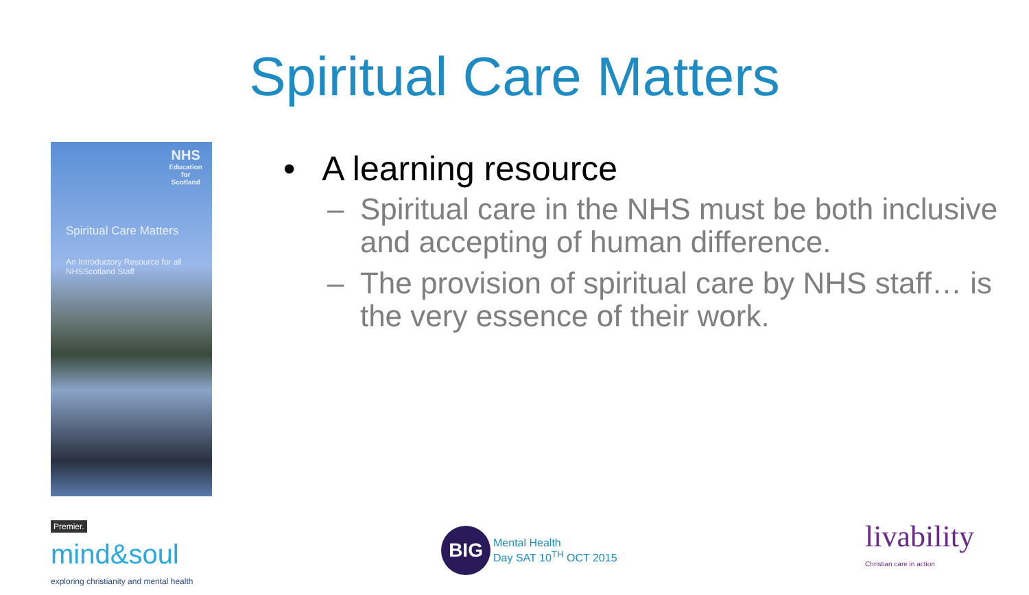Spiritual Care Matters
NHS
Education
for
Scotland
Spiritual Care Matters
An Introductory Resource for all NHSScotland Staff
• A learning resource
– Spiritual care in the NHS must be both inclusive and accepting of human difference.
– The provision of spiritual care by NHS staff… is the very essence of their work.
Premier.
mind&soul
exploring christianity and mental health
BIG
Mental Health
Day SAT 10<sup>TH</sup> OCT 2015
livability
Christian care in action